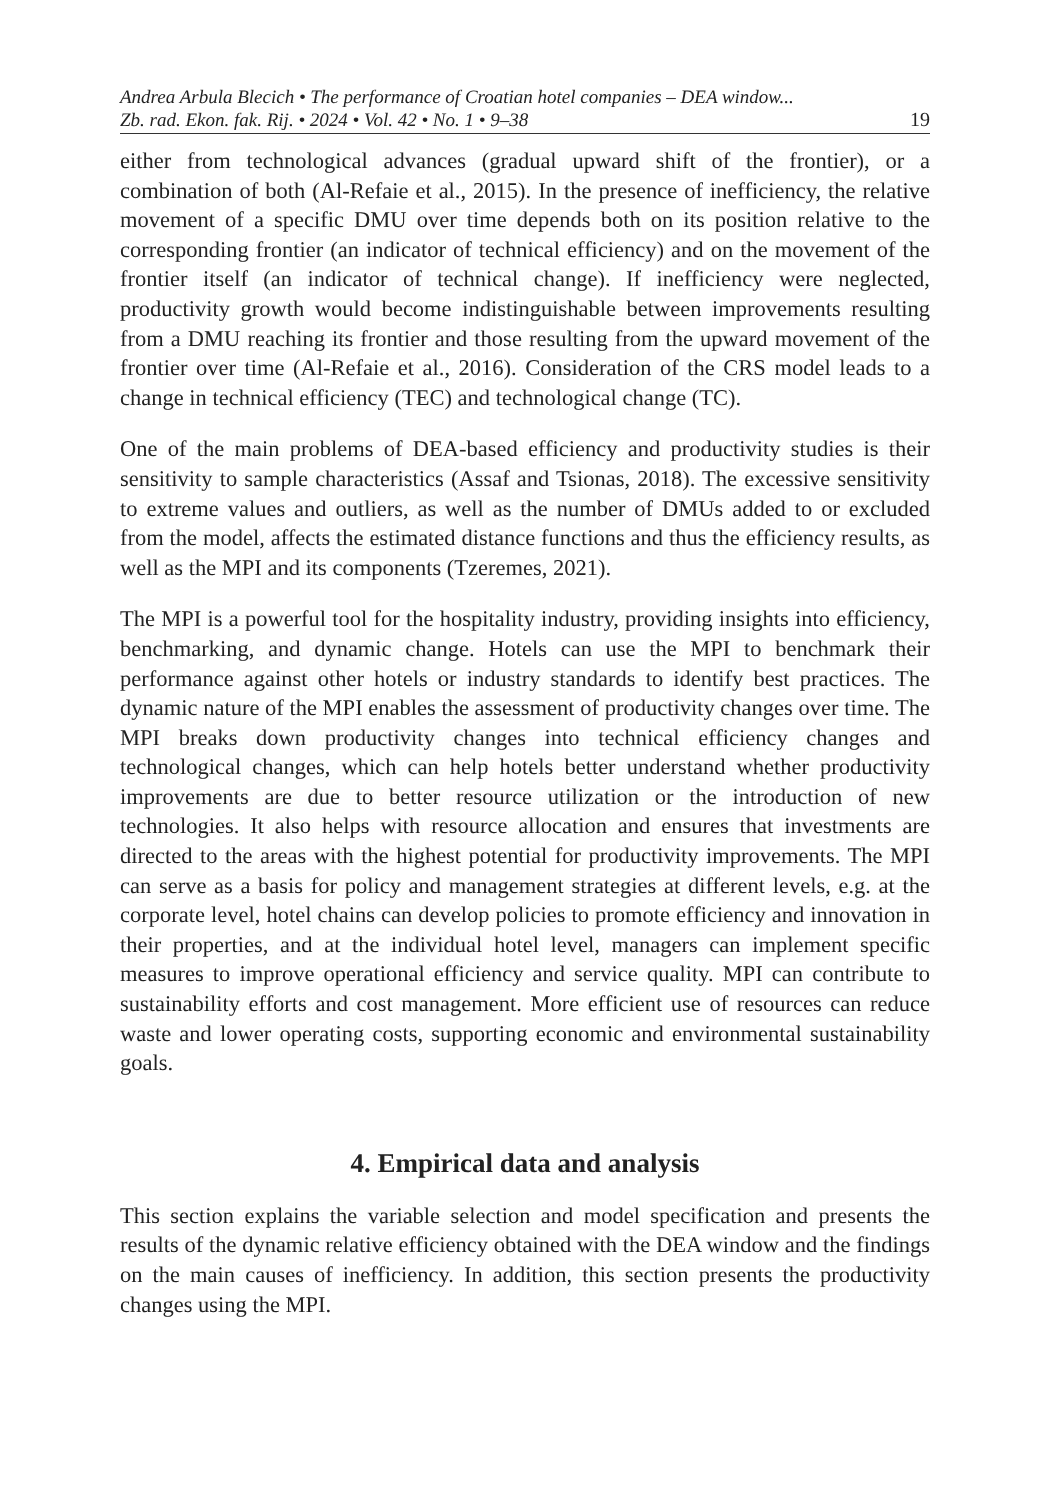Andrea Arbula Blecich • The performance of Croatian hotel companies – DEA window...
Zb. rad. Ekon. fak. Rij. • 2024 • Vol. 42 • No. 1 • 9–38 19
either from technological advances (gradual upward shift of the frontier), or a combination of both (Al-Refaie et al., 2015). In the presence of inefficiency, the relative movement of a specific DMU over time depends both on its position relative to the corresponding frontier (an indicator of technical efficiency) and on the movement of the frontier itself (an indicator of technical change). If inefficiency were neglected, productivity growth would become indistinguishable between improvements resulting from a DMU reaching its frontier and those resulting from the upward movement of the frontier over time (Al-Refaie et al., 2016). Consideration of the CRS model leads to a change in technical efficiency (TEC) and technological change (TC).
One of the main problems of DEA-based efficiency and productivity studies is their sensitivity to sample characteristics (Assaf and Tsionas, 2018). The excessive sensitivity to extreme values and outliers, as well as the number of DMUs added to or excluded from the model, affects the estimated distance functions and thus the efficiency results, as well as the MPI and its components (Tzeremes, 2021).
The MPI is a powerful tool for the hospitality industry, providing insights into efficiency, benchmarking, and dynamic change. Hotels can use the MPI to benchmark their performance against other hotels or industry standards to identify best practices. The dynamic nature of the MPI enables the assessment of productivity changes over time. The MPI breaks down productivity changes into technical efficiency changes and technological changes, which can help hotels better understand whether productivity improvements are due to better resource utilization or the introduction of new technologies. It also helps with resource allocation and ensures that investments are directed to the areas with the highest potential for productivity improvements. The MPI can serve as a basis for policy and management strategies at different levels, e.g. at the corporate level, hotel chains can develop policies to promote efficiency and innovation in their properties, and at the individual hotel level, managers can implement specific measures to improve operational efficiency and service quality. MPI can contribute to sustainability efforts and cost management. More efficient use of resources can reduce waste and lower operating costs, supporting economic and environmental sustainability goals.
4. Empirical data and analysis
This section explains the variable selection and model specification and presents the results of the dynamic relative efficiency obtained with the DEA window and the findings on the main causes of inefficiency. In addition, this section presents the productivity changes using the MPI.